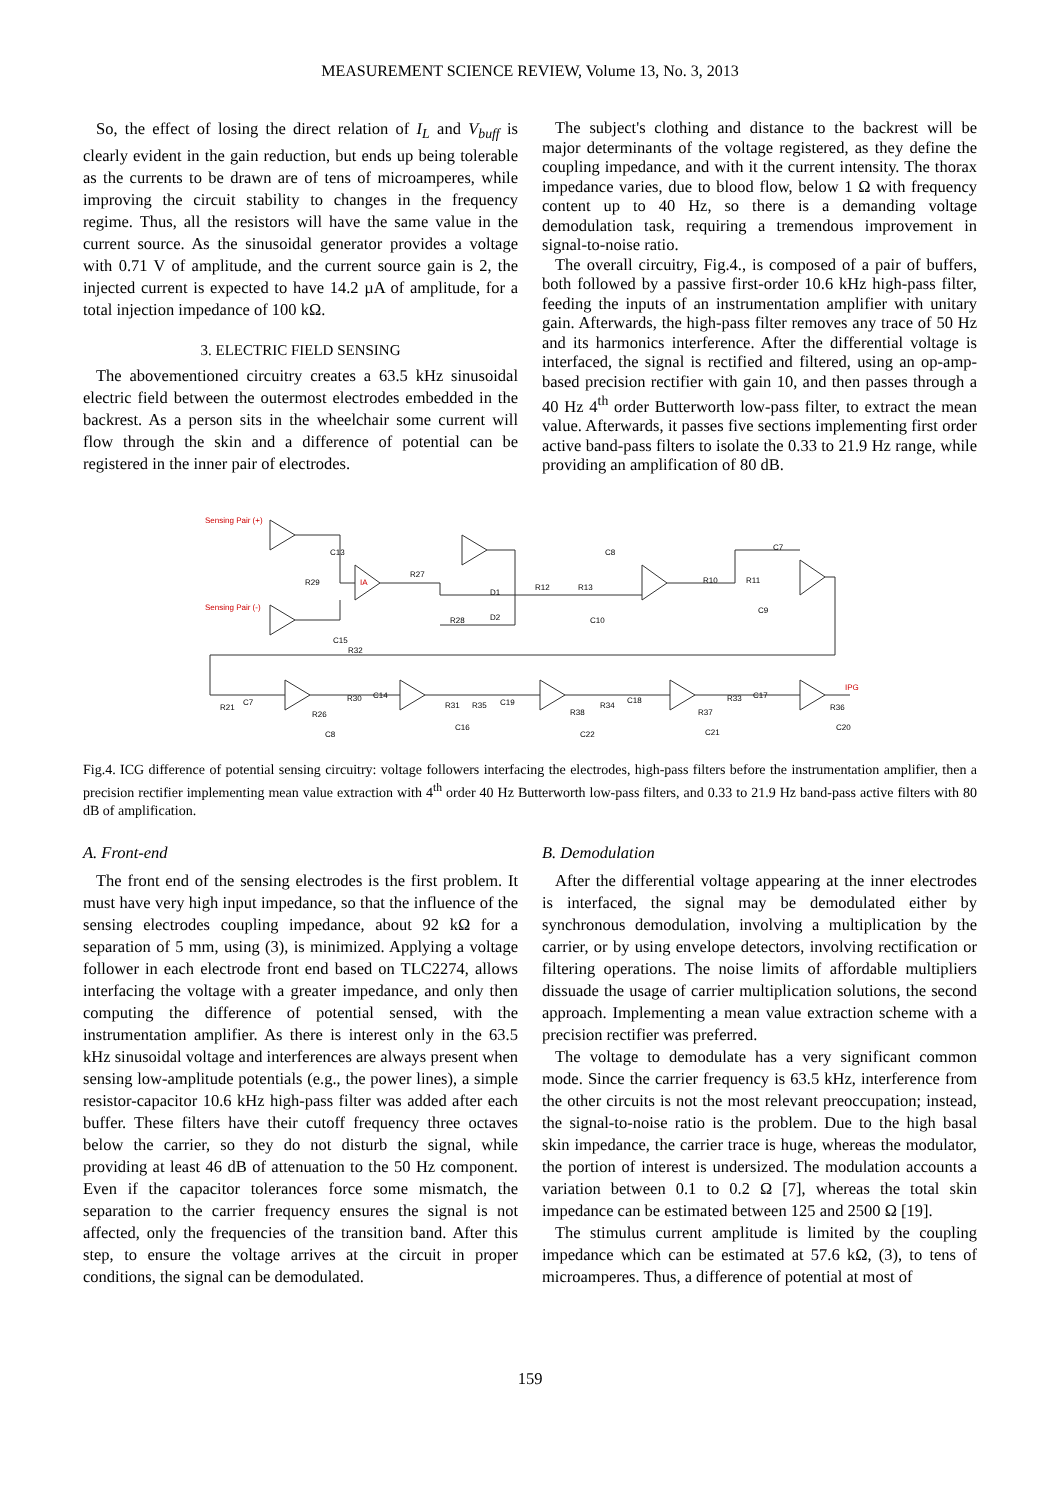MEASUREMENT SCIENCE REVIEW, Volume 13, No. 3, 2013
So, the effect of losing the direct relation of I<sub>L</sub> and V<sub>buff</sub> is clearly evident in the gain reduction, but ends up being tolerable as the currents to be drawn are of tens of microamperes, while improving the circuit stability to changes in the frequency regime. Thus, all the resistors will have the same value in the current source. As the sinusoidal generator provides a voltage with 0.71 V of amplitude, and the current source gain is 2, the injected current is expected to have 14.2 µA of amplitude, for a total injection impedance of 100 kΩ.
3. ELECTRIC FIELD SENSING
The abovementioned circuitry creates a 63.5 kHz sinusoidal electric field between the outermost electrodes embedded in the backrest. As a person sits in the wheelchair some current will flow through the skin and a difference of potential can be registered in the inner pair of electrodes.
The subject's clothing and distance to the backrest will be major determinants of the voltage registered, as they define the coupling impedance, and with it the current intensity. The thorax impedance varies, due to blood flow, below 1 Ω with frequency content up to 40 Hz, so there is a demanding voltage demodulation task, requiring a tremendous improvement in signal-to-noise ratio.
The overall circuitry, Fig.4., is composed of a pair of buffers, both followed by a passive first-order 10.6 kHz high-pass filter, feeding the inputs of an instrumentation amplifier with unitary gain. Afterwards, the high-pass filter removes any trace of 50 Hz and its harmonics interference. After the differential voltage is interfaced, the signal is rectified and filtered, using an op-amp-based precision rectifier with gain 10, and then passes through a 40 Hz 4<sup>th</sup> order Butterworth low-pass filter, to extract the mean value. Afterwards, it passes five sections implementing first order active band-pass filters to isolate the 0.33 to 21.9 Hz range, while providing an amplification of 80 dB.
Sensing Pair (+)
Sensing Pair (-)
IPG
IA
C13
R29
R27
D1
R28
D2
C15
R32
R12
R13
C8
C10
R10
R11
C7
C9
R21
C7
R26
C8
R30
C14
R31
R35
C19
R38
R34
C18
R37
C22
C16
R33
C17
R36
C21
C20
Fig.4. ICG difference of potential sensing circuitry: voltage followers interfacing the electrodes, high-pass filters before the instrumentation amplifier, then a precision rectifier implementing mean value extraction with 4<sup>th</sup> order 40 Hz Butterworth low-pass filters, and 0.33 to 21.9 Hz band-pass active filters with 80 dB of amplification.
A. Front-end
The front end of the sensing electrodes is the first problem. It must have very high input impedance, so that the influence of the sensing electrodes coupling impedance, about 92 kΩ for a separation of 5 mm, using (3), is minimized. Applying a voltage follower in each electrode front end based on TLC2274, allows interfacing the voltage with a greater impedance, and only then computing the difference of potential sensed, with the instrumentation amplifier. As there is interest only in the 63.5 kHz sinusoidal voltage and interferences are always present when sensing low-amplitude potentials (e.g., the power lines), a simple resistor-capacitor 10.6 kHz high-pass filter was added after each buffer. These filters have their cutoff frequency three octaves below the carrier, so they do not disturb the signal, while providing at least 46 dB of attenuation to the 50 Hz component. Even if the capacitor tolerances force some mismatch, the separation to the carrier frequency ensures the signal is not affected, only the frequencies of the transition band. After this step, to ensure the voltage arrives at the circuit in proper conditions, the signal can be demodulated.
B. Demodulation
After the differential voltage appearing at the inner electrodes is interfaced, the signal may be demodulated either by synchronous demodulation, involving a multiplication by the carrier, or by using envelope detectors, involving rectification or filtering operations. The noise limits of affordable multipliers dissuade the usage of carrier multiplication solutions, the second approach. Implementing a mean value extraction scheme with a precision rectifier was preferred.
The voltage to demodulate has a very significant common mode. Since the carrier frequency is 63.5 kHz, interference from the other circuits is not the most relevant preoccupation; instead, the signal-to-noise ratio is the problem. Due to the high basal skin impedance, the carrier trace is huge, whereas the modulator, the portion of interest is undersized. The modulation accounts a variation between 0.1 to 0.2 Ω [7], whereas the total skin impedance can be estimated between 125 and 2500 Ω [19].
The stimulus current amplitude is limited by the coupling impedance which can be estimated at 57.6 kΩ, (3), to tens of microamperes. Thus, a difference of potential at most of
159